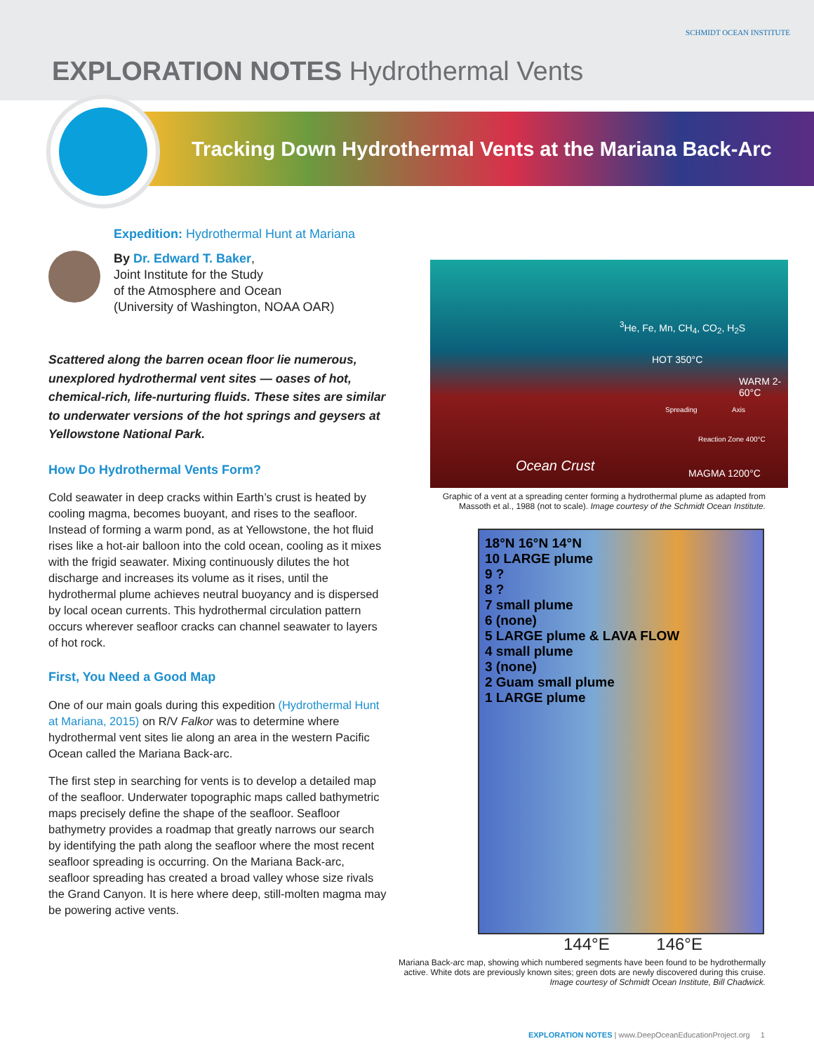SCHMIDT OCEAN INSTITUTE
EXPLORATION NOTES Hydrothermal Vents
Tracking Down Hydrothermal Vents at the Mariana Back-Arc
Expedition: Hydrothermal Hunt at Mariana
By Dr. Edward T. Baker,
Joint Institute for the Study
of the Atmosphere and Ocean
(University of Washington, NOAA OAR)
Scattered along the barren ocean floor lie numerous, unexplored hydrothermal vent sites — oases of hot, chemical-rich, life-nurturing fluids. These sites are similar to underwater versions of the hot springs and geysers at Yellowstone National Park.
How Do Hydrothermal Vents Form?
Cold seawater in deep cracks within Earth’s crust is heated by cooling magma, becomes buoyant, and rises to the seafloor. Instead of forming a warm pond, as at Yellowstone, the hot fluid rises like a hot-air balloon into the cold ocean, cooling as it mixes with the frigid seawater. Mixing continuously dilutes the hot discharge and increases its volume as it rises, until the hydrothermal plume achieves neutral buoyancy and is dispersed by local ocean currents. This hydrothermal circulation pattern occurs wherever seafloor cracks can channel seawater to layers of hot rock.
First, You Need a Good Map
One of our main goals during this expedition (Hydrothermal Hunt at Mariana, 2015) on R/V Falkor was to determine where hydrothermal vent sites lie along an area in the western Pacific Ocean called the Mariana Back-arc.
The first step in searching for vents is to develop a detailed map of the seafloor. Underwater topographic maps called bathymetric maps precisely define the shape of the seafloor. Seafloor bathymetry provides a roadmap that greatly narrows our search by identifying the path along the seafloor where the most recent seafloor spreading is occurring. On the Mariana Back-arc, seafloor spreading has created a broad valley whose size rivals the Grand Canyon. It is here where deep, still-molten magma may be powering active vents.
<sup>3</sup>He, Fe, Mn, CH<sub>4</sub>, CO<sub>2</sub>, H<sub>2</sub>S
HOT 350°C
WARM 2-60°C
Spreading Axis
Reaction Zone 400°C
Ocean Crust MAGMA 1200°C
Graphic of a vent at a spreading center forming a hydrothermal plume as adapted from Massoth et al., 1988 (not to scale). Image courtesy of the Schmidt Ocean Institute.
18°N 16°N 14°N
10 LARGE plume
9 ?
8 ?
7 small plume
6 (none)
5 LARGE plume & LAVA FLOW
4 small plume
3 (none)
2 Guam small plume
1 LARGE plume
144°E 146°E
Mariana Back-arc map, showing which numbered segments have been found to be hydrothermally active. White dots are previously known sites; green dots are newly discovered during this cruise. Image courtesy of Schmidt Ocean Institute, Bill Chadwick.
EXPLORATION NOTES | www.DeepOceanEducationProject.org 1